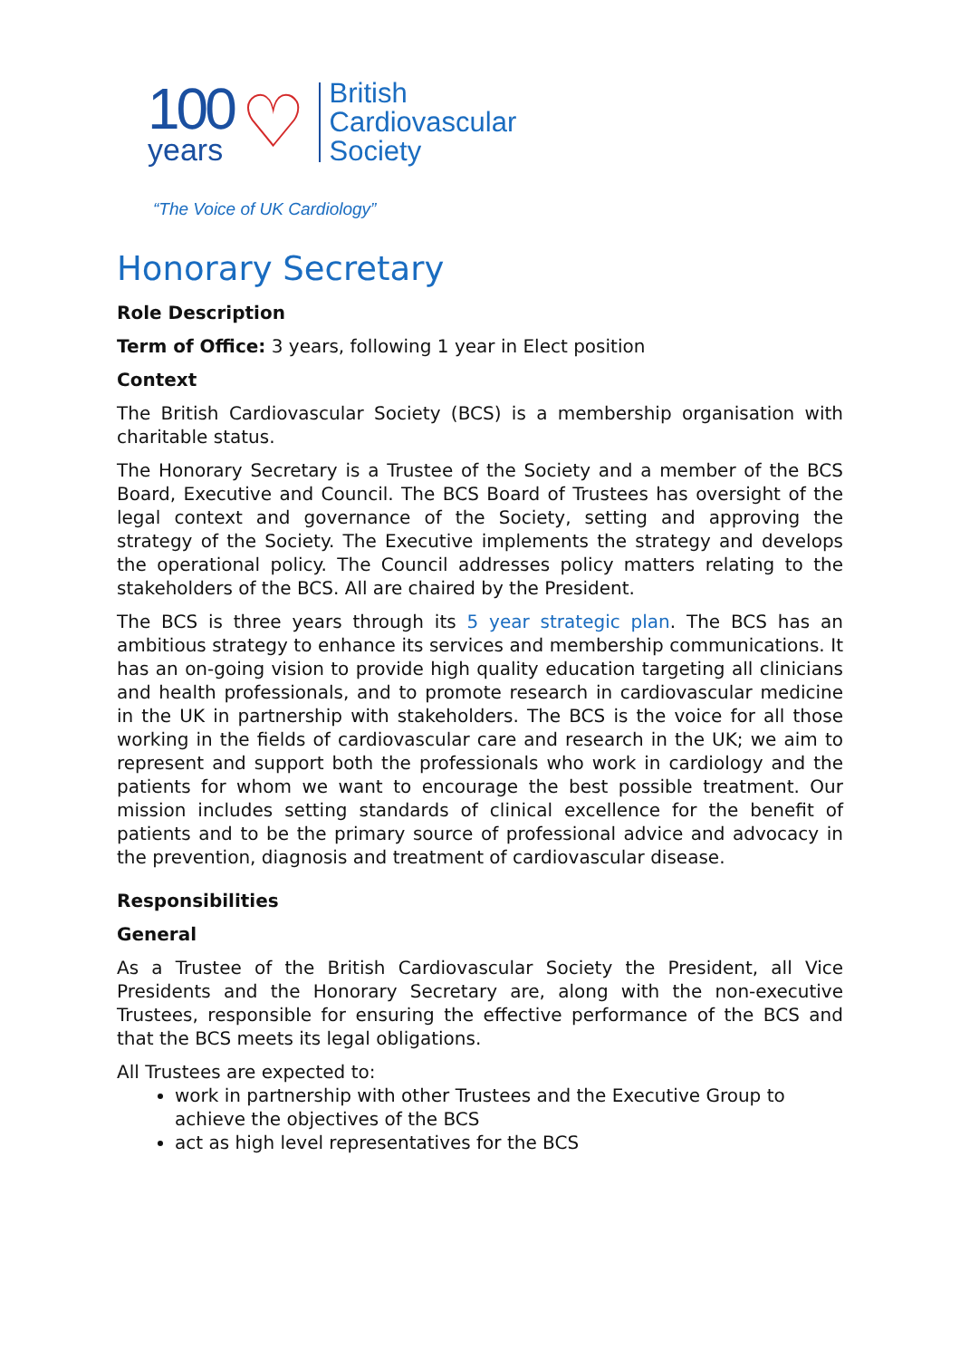100
years
♡
British
Cardiovascular
Society
“The Voice of UK Cardiology”
Honorary Secretary
Role Description
Term of Office: 3 years, following 1 year in Elect position
Context
The British Cardiovascular Society (BCS) is a membership organisation with charitable status.
The Honorary Secretary is a Trustee of the Society and a member of the BCS Board, Executive and Council. The BCS Board of Trustees has oversight of the legal context and governance of the Society, setting and approving the strategy of the Society. The Executive implements the strategy and develops the operational policy. The Council addresses policy matters relating to the stakeholders of the BCS. All are chaired by the President.
The BCS is three years through its 5 year strategic plan. The BCS has an ambitious strategy to enhance its services and membership communications. It has an on-going vision to provide high quality education targeting all clinicians and health professionals, and to promote research in cardiovascular medicine in the UK in partnership with stakeholders. The BCS is the voice for all those working in the fields of cardiovascular care and research in the UK; we aim to represent and support both the professionals who work in cardiology and the patients for whom we want to encourage the best possible treatment. Our mission includes setting standards of clinical excellence for the benefit of patients and to be the primary source of professional advice and advocacy in the prevention, diagnosis and treatment of cardiovascular disease.
Responsibilities
General
As a Trustee of the British Cardiovascular Society the President, all Vice Presidents and the Honorary Secretary are, along with the non-executive Trustees, responsible for ensuring the effective performance of the BCS and that the BCS meets its legal obligations.
All Trustees are expected to:
work in partnership with other Trustees and the Executive Group to achieve the objectives of the BCS
act as high level representatives for the BCS